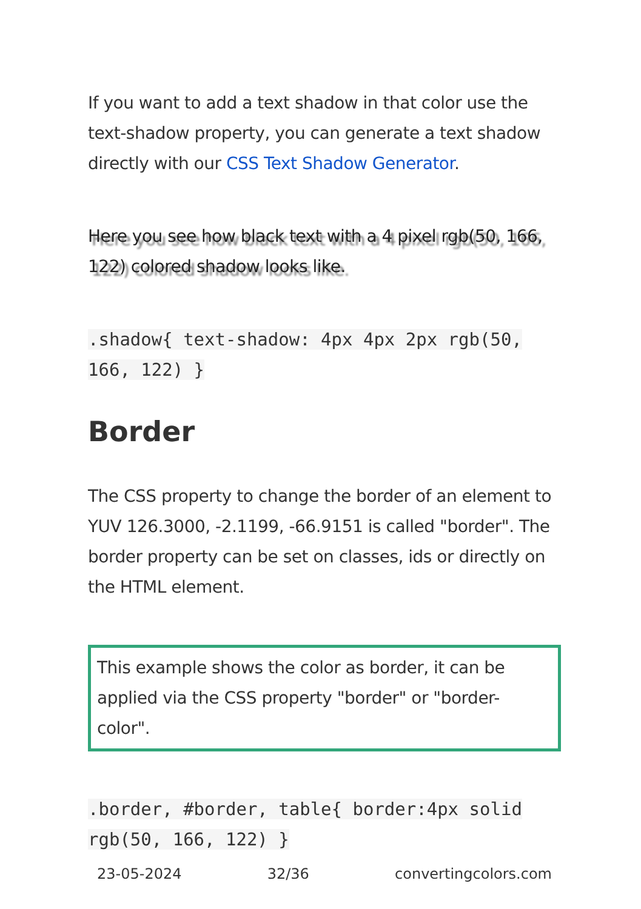If you want to add a text shadow in that color use the text-shadow property, you can generate a text shadow directly with our CSS Text Shadow Generator.
Here you see how black text with a 4 pixel rgb(50, 166, 122) colored shadow looks like.
.shadow{ text-shadow: 4px 4px 2px rgb(50, 166, 122) }
Border
The CSS property to change the border of an element to YUV 126.3000, -2.1199, -66.9151 is called "border". The border property can be set on classes, ids or directly on the HTML element.
This example shows the color as border, it can be applied via the CSS property "border" or "border-color".
.border, #border, table{ border:4px solid rgb(50, 166, 122) }
23-05-2024 32/36 convertingcolors.com